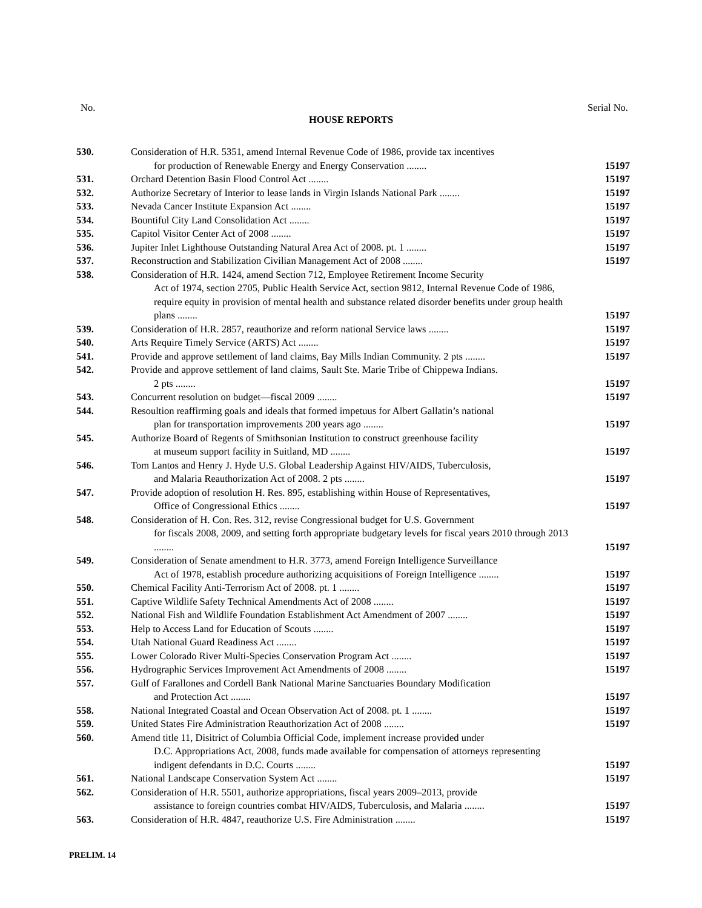No. Serial No.
HOUSE REPORTS
| 530. | Consideration of H.R. 5351, amend Internal Revenue Code of 1986, provide tax incentives for production of Renewable Energy and Energy Conservation ........ | 15197 |
| 531. | Orchard Detention Basin Flood Control Act ........ | 15197 |
| 532. | Authorize Secretary of Interior to lease lands in Virgin Islands National Park ........ | 15197 |
| 533. | Nevada Cancer Institute Expansion Act ........ | 15197 |
| 534. | Bountiful City Land Consolidation Act ........ | 15197 |
| 535. | Capitol Visitor Center Act of 2008 ........ | 15197 |
| 536. | Jupiter Inlet Lighthouse Outstanding Natural Area Act of 2008. pt. 1 ........ | 15197 |
| 537. | Reconstruction and Stabilization Civilian Management Act of 2008 ........ | 15197 |
| 538. | Consideration of H.R. 1424, amend Section 712, Employee Retirement Income Security Act of 1974, section 2705, Public Health Service Act, section 9812, Internal Revenue Code of 1986, require equity in provision of mental health and substance related disorder benefits under group health plans ........ | 15197 |
| 539. | Consideration of H.R. 2857, reauthorize and reform national Service laws ........ | 15197 |
| 540. | Arts Require Timely Service (ARTS) Act ........ | 15197 |
| 541. | Provide and approve settlement of land claims, Bay Mills Indian Community. 2 pts ........ | 15197 |
| 542. | Provide and approve settlement of land claims, Sault Ste. Marie Tribe of Chippewa Indians. 2 pts ........ | 15197 |
| 543. | Concurrent resolution on budget—fiscal 2009 ........ | 15197 |
| 544. | Resoultion reaffirming goals and ideals that formed impetuus for Albert Gallatin’s national plan for transportation improvements 200 years ago ........ | 15197 |
| 545. | Authorize Board of Regents of Smithsonian Institution to construct greenhouse facility at museum support facility in Suitland, MD ........ | 15197 |
| 546. | Tom Lantos and Henry J. Hyde U.S. Global Leadership Against HIV/AIDS, Tuberculosis, and Malaria Reauthorization Act of 2008. 2 pts ........ | 15197 |
| 547. | Provide adoption of resolution H. Res. 895, establishing within House of Representatives, Office of Congressional Ethics ........ | 15197 |
| 548. | Consideration of H. Con. Res. 312, revise Congressional budget for U.S. Government for fiscals 2008, 2009, and setting forth appropriate budgetary levels for fiscal years 2010 through 2013 ........ | 15197 |
| 549. | Consideration of Senate amendment to H.R. 3773, amend Foreign Intelligence Surveillance Act of 1978, establish procedure authorizing acquisitions of Foreign Intelligence ........ | 15197 |
| 550. | Chemical Facility Anti-Terrorism Act of 2008. pt. 1 ........ | 15197 |
| 551. | Captive Wildlife Safety Technical Amendments Act of 2008 ........ | 15197 |
| 552. | National Fish and Wildlife Foundation Establishment Act Amendment of 2007 ........ | 15197 |
| 553. | Help to Access Land for Education of Scouts ........ | 15197 |
| 554. | Utah National Guard Readiness Act ........ | 15197 |
| 555. | Lower Colorado River Multi-Species Conservation Program Act ........ | 15197 |
| 556. | Hydrographic Services Improvement Act Amendments of 2008 ........ | 15197 |
| 557. | Gulf of Farallones and Cordell Bank National Marine Sanctuaries Boundary Modification and Protection Act ........ | 15197 |
| 558. | National Integrated Coastal and Ocean Observation Act of 2008. pt. 1 ........ | 15197 |
| 559. | United States Fire Administration Reauthorization Act of 2008 ........ | 15197 |
| 560. | Amend title 11, Disitrict of Columbia Official Code, implement increase provided under D.C. Appropriations Act, 2008, funds made available for compensation of attorneys representing indigent defendants in D.C. Courts ........ | 15197 |
| 561. | National Landscape Conservation System Act ........ | 15197 |
| 562. | Consideration of H.R. 5501, authorize appropriations, fiscal years 2009–2013, provide assistance to foreign countries combat HIV/AIDS, Tuberculosis, and Malaria ........ | 15197 |
| 563. | Consideration of H.R. 4847, reauthorize U.S. Fire Administration ........ | 15197 |
PRELIM. 14